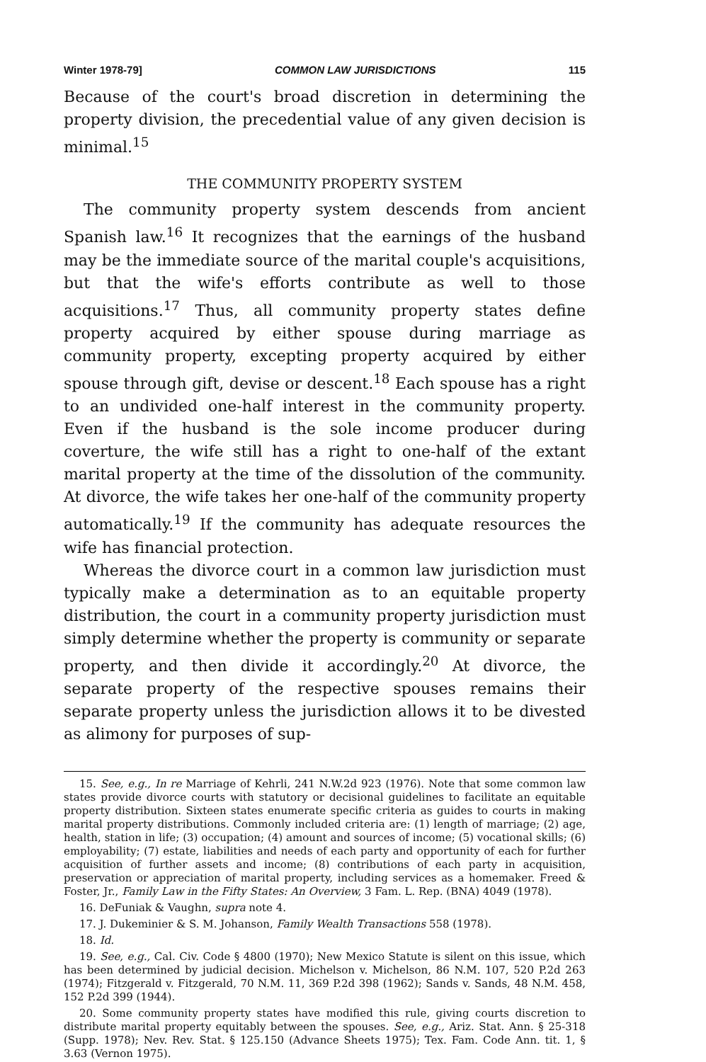Winter 1978-79] COMMON LAW JURISDICTIONS 115
Because of the court's broad discretion in determining the property division, the precedential value of any given decision is minimal.<sup>15</sup>
THE COMMUNITY PROPERTY SYSTEM
The community property system descends from ancient Spanish law.<sup>16</sup> It recognizes that the earnings of the husband may be the immediate source of the marital couple's acquisitions, but that the wife's efforts contribute as well to those acquisitions.<sup>17</sup> Thus, all community property states define property acquired by either spouse during marriage as community property, excepting property acquired by either spouse through gift, devise or descent.<sup>18</sup> Each spouse has a right to an undivided one-half interest in the community property. Even if the husband is the sole income producer during coverture, the wife still has a right to one-half of the extant marital property at the time of the dissolution of the community. At divorce, the wife takes her one-half of the community property automatically.<sup>19</sup> If the community has adequate resources the wife has financial protection.
Whereas the divorce court in a common law jurisdiction must typically make a determination as to an equitable property distribution, the court in a community property jurisdiction must simply determine whether the property is community or separate property, and then divide it accordingly.<sup>20</sup> At divorce, the separate property of the respective spouses remains their separate property unless the jurisdiction allows it to be divested as alimony for purposes of sup-
15. See, e.g., In re Marriage of Kehrli, 241 N.W.2d 923 (1976). Note that some common law states provide divorce courts with statutory or decisional guidelines to facilitate an equitable property distribution. Sixteen states enumerate specific criteria as guides to courts in making marital property distributions. Commonly included criteria are: (1) length of marriage; (2) age, health, station in life; (3) occupation; (4) amount and sources of income; (5) vocational skills; (6) employability; (7) estate, liabilities and needs of each party and opportunity of each for further acquisition of further assets and income; (8) contributions of each party in acquisition, preservation or appreciation of marital property, including services as a homemaker. Freed & Foster, Jr., Family Law in the Fifty States: An Overview, 3 Fam. L. Rep. (BNA) 4049 (1978).
16. DeFuniak & Vaughn, supra note 4.
17. J. Dukeminier & S. M. Johanson, Family Wealth Transactions 558 (1978).
18. Id.
19. See, e.g., Cal. Civ. Code § 4800 (1970); New Mexico Statute is silent on this issue, which has been determined by judicial decision. Michelson v. Michelson, 86 N.M. 107, 520 P.2d 263 (1974); Fitzgerald v. Fitzgerald, 70 N.M. 11, 369 P.2d 398 (1962); Sands v. Sands, 48 N.M. 458, 152 P.2d 399 (1944).
20. Some community property states have modified this rule, giving courts discretion to distribute marital property equitably between the spouses. See, e.g., Ariz. Stat. Ann. § 25-318 (Supp. 1978); Nev. Rev. Stat. § 125.150 (Advance Sheets 1975); Tex. Fam. Code Ann. tit. 1, § 3.63 (Vernon 1975).